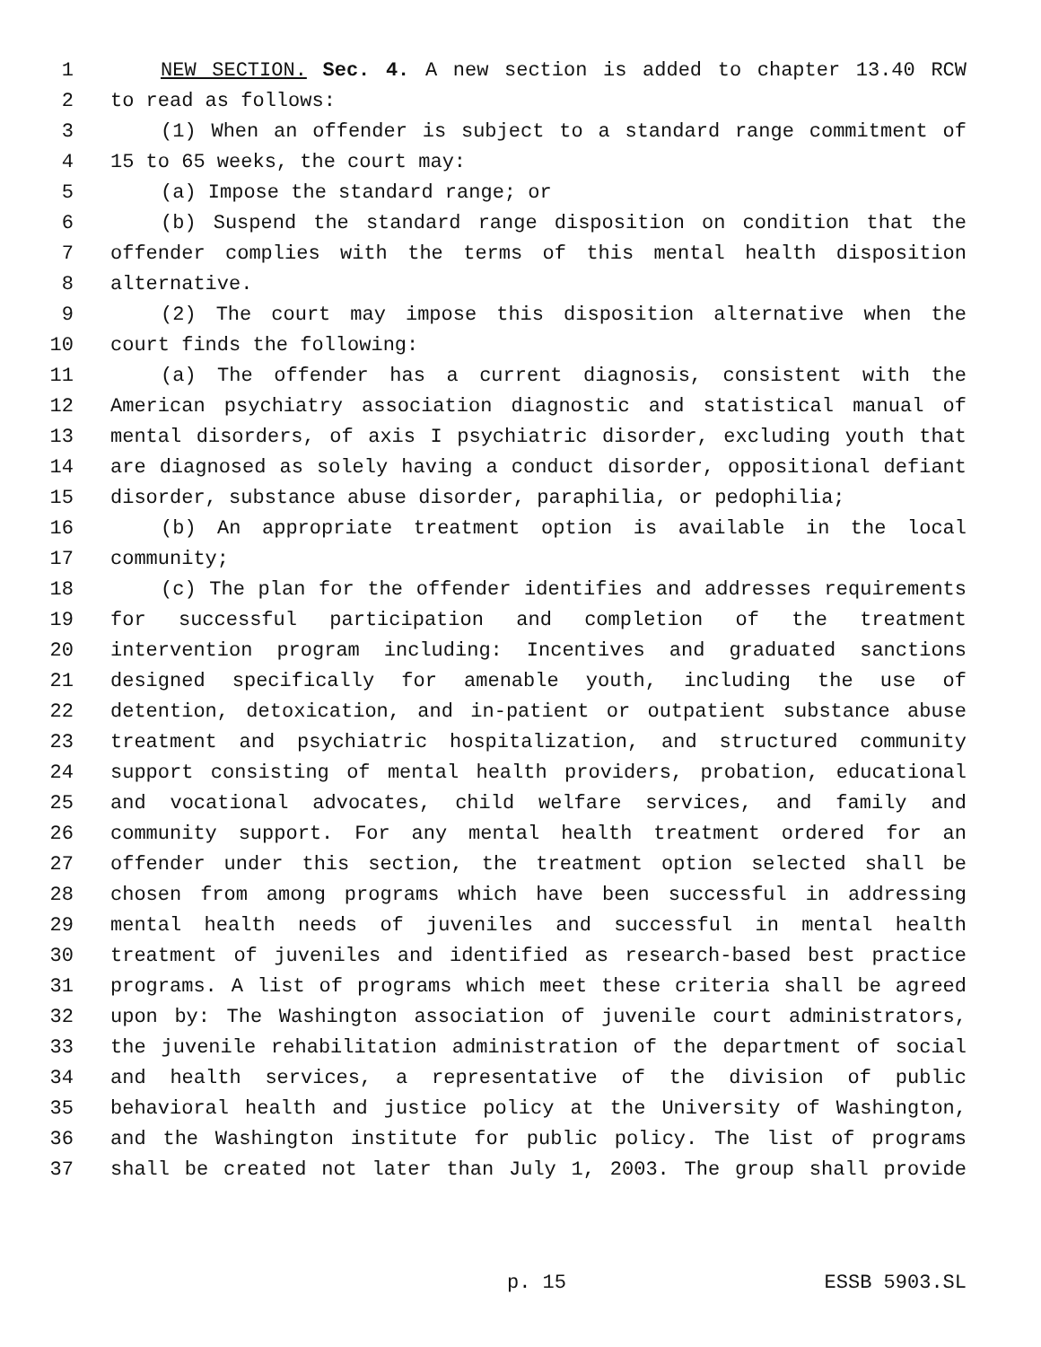1 NEW SECTION. Sec. 4. A new section is added to chapter 13.40 RCW
2 to read as follows:
3 (1) When an offender is subject to a standard range commitment of
4 15 to 65 weeks, the court may:
5 (a) Impose the standard range; or
6 (b) Suspend the standard range disposition on condition that the
7 offender complies with the terms of this mental health disposition
8 alternative.
9 (2) The court may impose this disposition alternative when the
10 court finds the following:
11 (a) The offender has a current diagnosis, consistent with the
12 American psychiatry association diagnostic and statistical manual of
13 mental disorders, of axis I psychiatric disorder, excluding youth that
14 are diagnosed as solely having a conduct disorder, oppositional defiant
15 disorder, substance abuse disorder, paraphilia, or pedophilia;
16 (b) An appropriate treatment option is available in the local
17 community;
18 (c) The plan for the offender identifies and addresses requirements
19 for successful participation and completion of the treatment
20 intervention program including: Incentives and graduated sanctions
21 designed specifically for amenable youth, including the use of
22 detention, detoxication, and in-patient or outpatient substance abuse
23 treatment and psychiatric hospitalization, and structured community
24 support consisting of mental health providers, probation, educational
25 and vocational advocates, child welfare services, and family and
26 community support. For any mental health treatment ordered for an
27 offender under this section, the treatment option selected shall be
28 chosen from among programs which have been successful in addressing
29 mental health needs of juveniles and successful in mental health
30 treatment of juveniles and identified as research-based best practice
31 programs. A list of programs which meet these criteria shall be agreed
32 upon by: The Washington association of juvenile court administrators,
33 the juvenile rehabilitation administration of the department of social
34 and health services, a representative of the division of public
35 behavioral health and justice policy at the University of Washington,
36 and the Washington institute for public policy. The list of programs
37 shall be created not later than July 1, 2003. The group shall provide
p. 15 ESSB 5903.SL